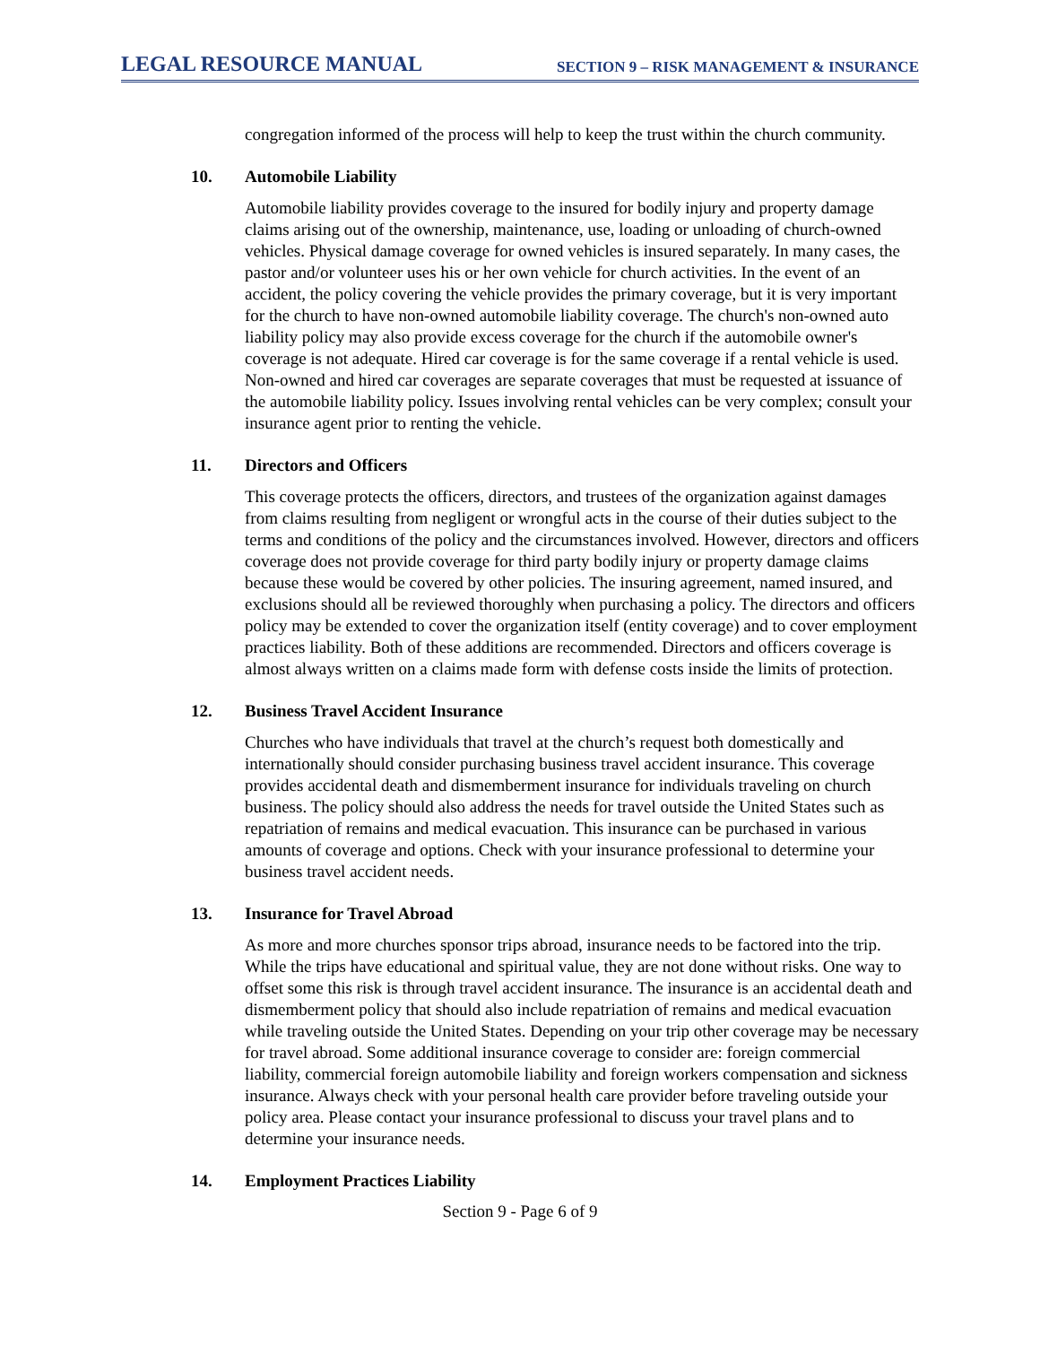LEGAL RESOURCE MANUAL
SECTION 9 – RISK MANAGEMENT & INSURANCE
congregation informed of the process will help to keep the trust within the church community.
10. Automobile Liability
Automobile liability provides coverage to the insured for bodily injury and property damage claims arising out of the ownership, maintenance, use, loading or unloading of church-owned vehicles. Physical damage coverage for owned vehicles is insured separately. In many cases, the pastor and/or volunteer uses his or her own vehicle for church activities. In the event of an accident, the policy covering the vehicle provides the primary coverage, but it is very important for the church to have non-owned automobile liability coverage. The church's non-owned auto liability policy may also provide excess coverage for the church if the automobile owner's coverage is not adequate. Hired car coverage is for the same coverage if a rental vehicle is used. Non-owned and hired car coverages are separate coverages that must be requested at issuance of the automobile liability policy. Issues involving rental vehicles can be very complex; consult your insurance agent prior to renting the vehicle.
11. Directors and Officers
This coverage protects the officers, directors, and trustees of the organization against damages from claims resulting from negligent or wrongful acts in the course of their duties subject to the terms and conditions of the policy and the circumstances involved. However, directors and officers coverage does not provide coverage for third party bodily injury or property damage claims because these would be covered by other policies. The insuring agreement, named insured, and exclusions should all be reviewed thoroughly when purchasing a policy. The directors and officers policy may be extended to cover the organization itself (entity coverage) and to cover employment practices liability. Both of these additions are recommended. Directors and officers coverage is almost always written on a claims made form with defense costs inside the limits of protection.
12. Business Travel Accident Insurance
Churches who have individuals that travel at the church’s request both domestically and internationally should consider purchasing business travel accident insurance. This coverage provides accidental death and dismemberment insurance for individuals traveling on church business. The policy should also address the needs for travel outside the United States such as repatriation of remains and medical evacuation. This insurance can be purchased in various amounts of coverage and options. Check with your insurance professional to determine your business travel accident needs.
13. Insurance for Travel Abroad
As more and more churches sponsor trips abroad, insurance needs to be factored into the trip. While the trips have educational and spiritual value, they are not done without risks. One way to offset some this risk is through travel accident insurance. The insurance is an accidental death and dismemberment policy that should also include repatriation of remains and medical evacuation while traveling outside the United States. Depending on your trip other coverage may be necessary for travel abroad. Some additional insurance coverage to consider are: foreign commercial liability, commercial foreign automobile liability and foreign workers compensation and sickness insurance. Always check with your personal health care provider before traveling outside your policy area. Please contact your insurance professional to discuss your travel plans and to determine your insurance needs.
14. Employment Practices Liability
Section 9 - Page 6 of 9